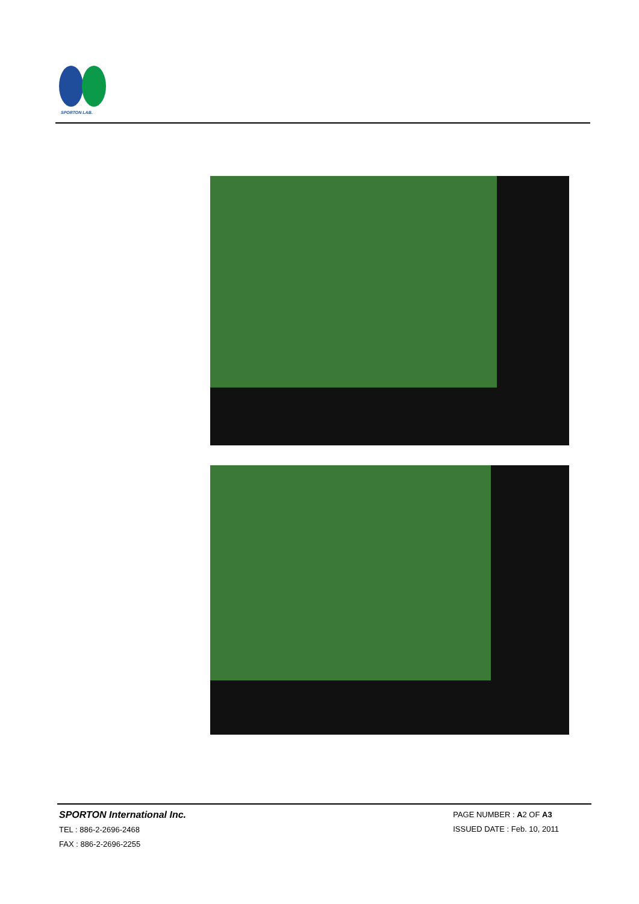SPORTON LAB.
SPORTON International Inc.
TEL : 886-2-2696-2468
FAX : 886-2-2696-2255
PAGE NUMBER : A2 OF A3
ISSUED DATE : Feb. 10, 2011